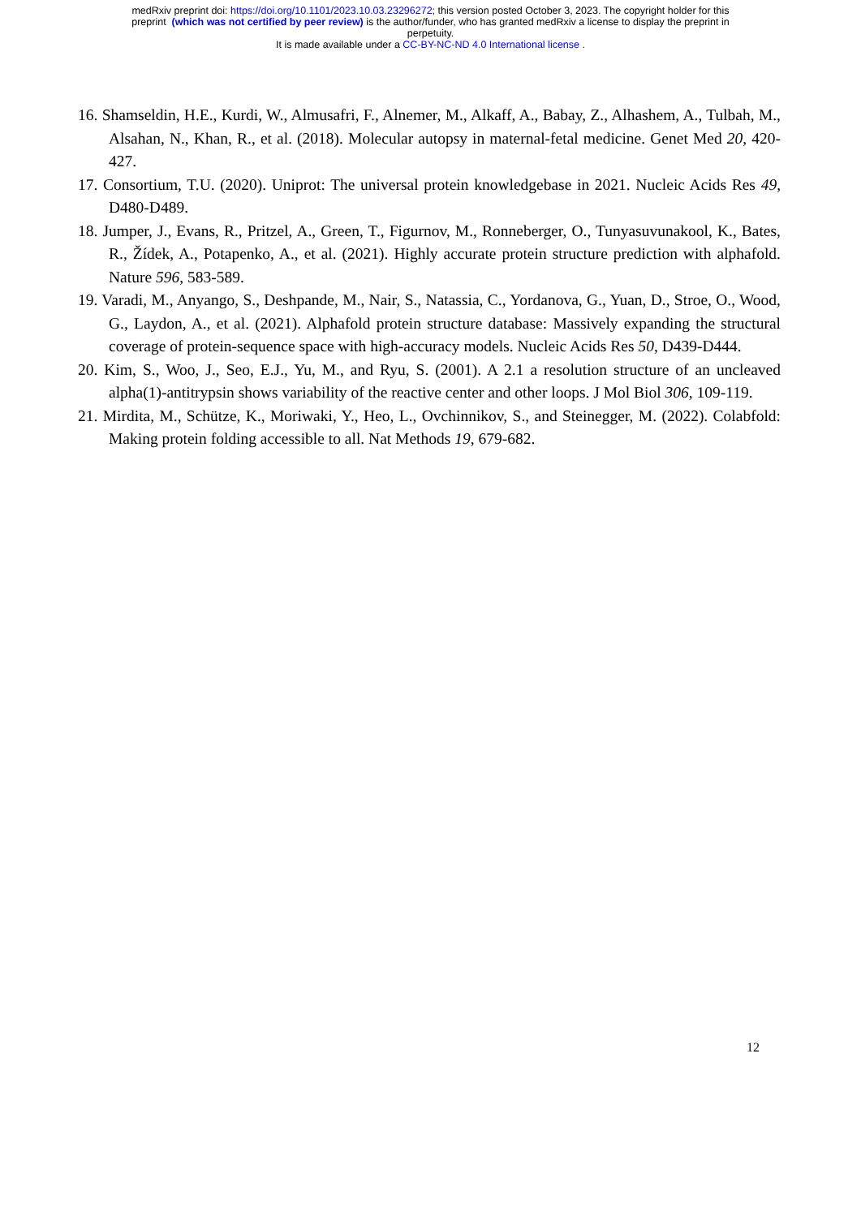medRxiv preprint doi: https://doi.org/10.1101/2023.10.03.23296272; this version posted October 3, 2023. The copyright holder for this
preprint (which was not certified by peer review) is the author/funder, who has granted medRxiv a license to display the preprint in
perpetuity.
It is made available under a CC-BY-NC-ND 4.0 International license .
16. Shamseldin, H.E., Kurdi, W., Almusafri, F., Alnemer, M., Alkaff, A., Babay, Z., Alhashem, A., Tulbah, M., Alsahan, N., Khan, R., et al. (2018). Molecular autopsy in maternal-fetal medicine. Genet Med 20, 420-427.
17. Consortium, T.U. (2020). Uniprot: The universal protein knowledgebase in 2021. Nucleic Acids Res 49, D480-D489.
18. Jumper, J., Evans, R., Pritzel, A., Green, T., Figurnov, M., Ronneberger, O., Tunyasuvunakool, K., Bates, R., Žídek, A., Potapenko, A., et al. (2021). Highly accurate protein structure prediction with alphafold. Nature 596, 583-589.
19. Varadi, M., Anyango, S., Deshpande, M., Nair, S., Natassia, C., Yordanova, G., Yuan, D., Stroe, O., Wood, G., Laydon, A., et al. (2021). Alphafold protein structure database: Massively expanding the structural coverage of protein-sequence space with high-accuracy models. Nucleic Acids Res 50, D439-D444.
20. Kim, S., Woo, J., Seo, E.J., Yu, M., and Ryu, S. (2001). A 2.1 a resolution structure of an uncleaved alpha(1)-antitrypsin shows variability of the reactive center and other loops. J Mol Biol 306, 109-119.
21. Mirdita, M., Schütze, K., Moriwaki, Y., Heo, L., Ovchinnikov, S., and Steinegger, M. (2022). Colabfold: Making protein folding accessible to all. Nat Methods 19, 679-682.
12